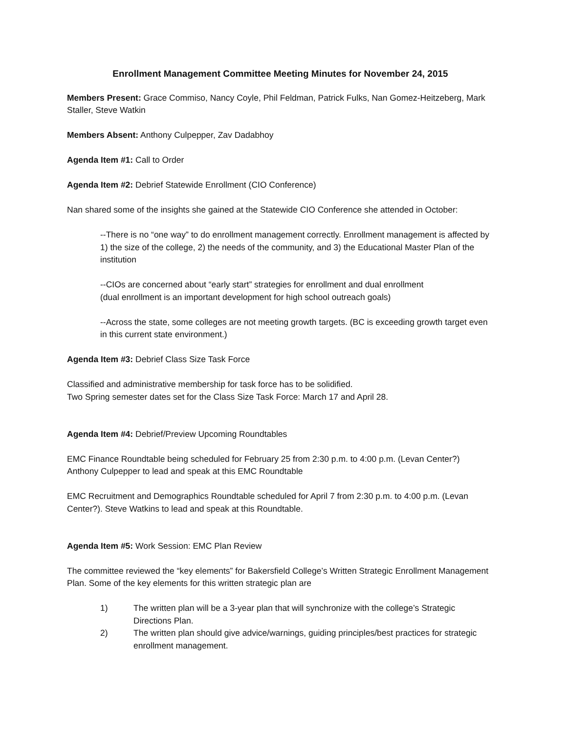Enrollment Management Committee Meeting Minutes for November 24, 2015
Members Present: Grace Commiso, Nancy Coyle, Phil Feldman, Patrick Fulks, Nan Gomez-Heitzeberg, Mark Staller, Steve Watkin
Members Absent: Anthony Culpepper, Zav Dadabhoy
Agenda Item #1: Call to Order
Agenda Item #2: Debrief Statewide Enrollment (CIO Conference)
Nan shared some of the insights she gained at the Statewide CIO Conference she attended in October:
--There is no “one way” to do enrollment management correctly. Enrollment management is affected by 1) the size of the college, 2) the needs of the community, and 3) the Educational Master Plan of the institution
--CIOs are concerned about “early start” strategies for enrollment and dual enrollment
(dual enrollment is an important development for high school outreach goals)
--Across the state, some colleges are not meeting growth targets. (BC is exceeding growth target even in this current state environment.)
Agenda Item #3: Debrief Class Size Task Force
Classified and administrative membership for task force has to be solidified.
Two Spring semester dates set for the Class Size Task Force: March 17 and April 28.
Agenda Item #4: Debrief/Preview Upcoming Roundtables
EMC Finance Roundtable being scheduled for February 25 from 2:30 p.m. to 4:00 p.m. (Levan Center?)
Anthony Culpepper to lead and speak at this EMC Roundtable
EMC Recruitment and Demographics Roundtable scheduled for April 7 from 2:30 p.m. to 4:00 p.m. (Levan Center?). Steve Watkins to lead and speak at this Roundtable.
Agenda Item #5: Work Session: EMC Plan Review
The committee reviewed the “key elements” for Bakersfield College’s Written Strategic Enrollment Management Plan. Some of the key elements for this written strategic plan are
1) The written plan will be a 3-year plan that will synchronize with the college’s Strategic Directions Plan.
2) The written plan should give advice/warnings, guiding principles/best practices for strategic enrollment management.